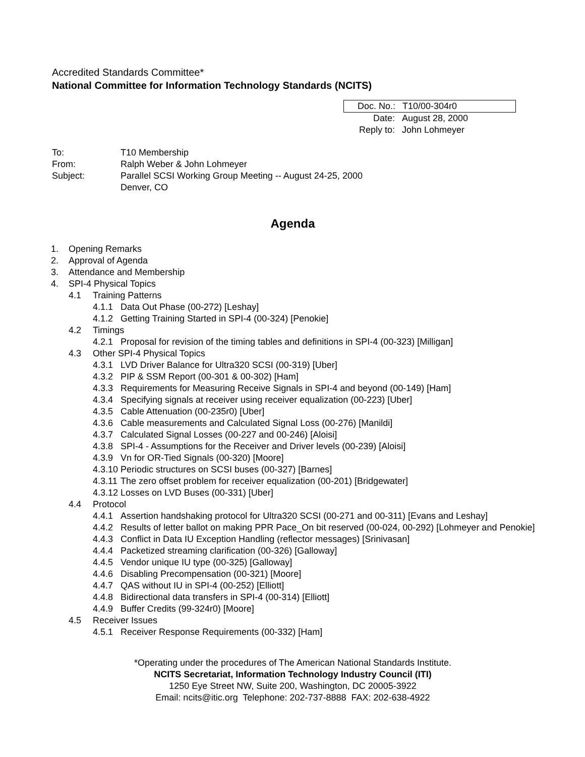Accredited Standards Committee*
National Committee for Information Technology Standards (NCITS)
Doc. No.: T10/00-304r0
Date: August 28, 2000
Reply to: John Lohmeyer
To: T10 Membership
From: Ralph Weber & John Lohmeyer
Subject: Parallel SCSI Working Group Meeting -- August 24-25, 2000
Denver, CO
Agenda
1. Opening Remarks
2. Approval of Agenda
3. Attendance and Membership
4. SPI-4 Physical Topics
4.1 Training Patterns
4.1.1 Data Out Phase (00-272) [Leshay]
4.1.2 Getting Training Started in SPI-4 (00-324) [Penokie]
4.2 Timings
4.2.1 Proposal for revision of the timing tables and definitions in SPI-4 (00-323) [Milligan]
4.3 Other SPI-4 Physical Topics
4.3.1 LVD Driver Balance for Ultra320 SCSI (00-319) [Uber]
4.3.2 PIP & SSM Report (00-301 & 00-302) [Ham]
4.3.3 Requirements for Measuring Receive Signals in SPI-4 and beyond (00-149) [Ham]
4.3.4 Specifying signals at receiver using receiver equalization (00-223) [Uber]
4.3.5 Cable Attenuation (00-235r0) [Uber]
4.3.6 Cable measurements and Calculated Signal Loss (00-276) [Manildi]
4.3.7 Calculated Signal Losses (00-227 and 00-246) [Aloisi]
4.3.8 SPI-4 - Assumptions for the Receiver and Driver levels (00-239) [Aloisi]
4.3.9 Vn for OR-Tied Signals (00-320) [Moore]
4.3.10 Periodic structures on SCSI buses (00-327) [Barnes]
4.3.11 The zero offset problem for receiver equalization (00-201) [Bridgewater]
4.3.12 Losses on LVD Buses (00-331) [Uber]
4.4 Protocol
4.4.1 Assertion handshaking protocol for Ultra320 SCSI (00-271 and 00-311) [Evans and Leshay]
4.4.2 Results of letter ballot on making PPR Pace_On bit reserved (00-024, 00-292) [Lohmeyer and Penokie]
4.4.3 Conflict in Data IU Exception Handling (reflector messages) [Srinivasan]
4.4.4 Packetized streaming clarification (00-326) [Galloway]
4.4.5 Vendor unique IU type (00-325) [Galloway]
4.4.6 Disabling Precompensation (00-321) [Moore]
4.4.7 QAS without IU in SPI-4 (00-252) [Elliott]
4.4.8 Bidirectional data transfers in SPI-4 (00-314) [Elliott]
4.4.9 Buffer Credits (99-324r0) [Moore]
4.5 Receiver Issues
4.5.1 Receiver Response Requirements (00-332) [Ham]
*Operating under the procedures of The American National Standards Institute.
NCITS Secretariat, Information Technology Industry Council (ITI)
1250 Eye Street NW, Suite 200, Washington, DC 20005-3922
Email: ncits@itic.org Telephone: 202-737-8888 FAX: 202-638-4922